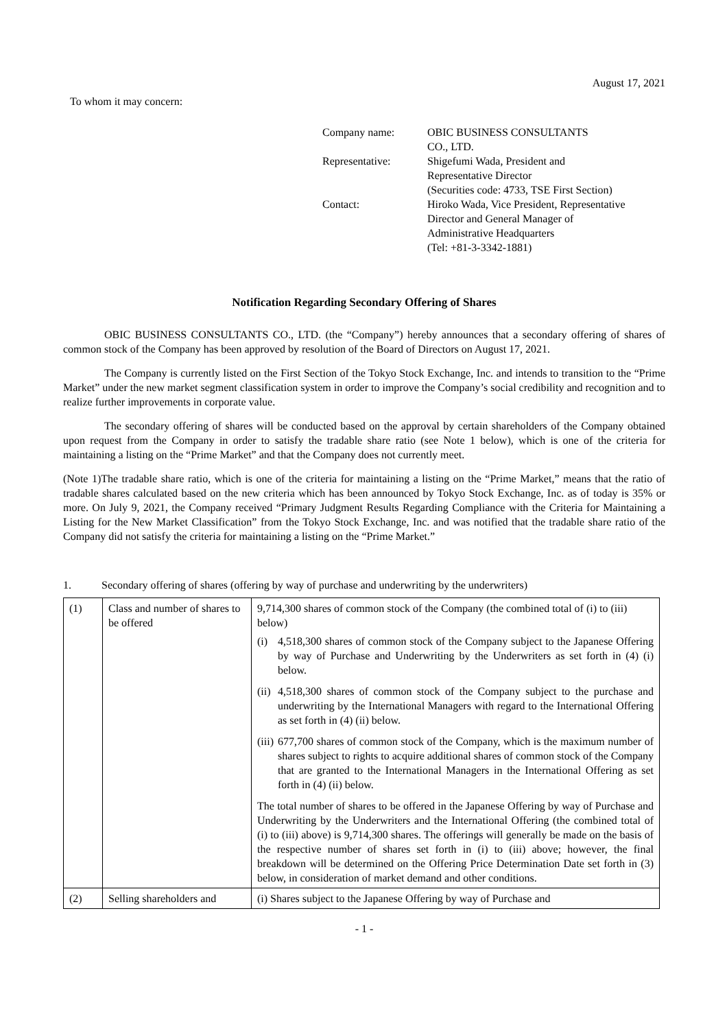August 17, 2021
To whom it may concern:
| Company name: | OBIC BUSINESS CONSULTANTS CO., LTD. |
| Representative: | Shigefumi Wada, President and Representative Director (Securities code: 4733, TSE First Section) |
| Contact: | Hiroko Wada, Vice President, Representative Director and General Manager of Administrative Headquarters (Tel: +81-3-3342-1881) |
Notification Regarding Secondary Offering of Shares
OBIC BUSINESS CONSULTANTS CO., LTD. (the “Company”) hereby announces that a secondary offering of shares of common stock of the Company has been approved by resolution of the Board of Directors on August 17, 2021.
The Company is currently listed on the First Section of the Tokyo Stock Exchange, Inc. and intends to transition to the “Prime Market” under the new market segment classification system in order to improve the Company’s social credibility and recognition and to realize further improvements in corporate value.
The secondary offering of shares will be conducted based on the approval by certain shareholders of the Company obtained upon request from the Company in order to satisfy the tradable share ratio (see Note 1 below), which is one of the criteria for maintaining a listing on the “Prime Market” and that the Company does not currently meet.
(Note 1)The tradable share ratio, which is one of the criteria for maintaining a listing on the “Prime Market,” means that the ratio of tradable shares calculated based on the new criteria which has been announced by Tokyo Stock Exchange, Inc. as of today is 35% or more. On July 9, 2021, the Company received “Primary Judgment Results Regarding Compliance with the Criteria for Maintaining a Listing for the New Market Classification” from the Tokyo Stock Exchange, Inc. and was notified that the tradable share ratio of the Company did not satisfy the criteria for maintaining a listing on the “Prime Market.”
1. Secondary offering of shares (offering by way of purchase and underwriting by the underwriters)
| (1) | Class and number of shares to be offered | 9,714,300 shares of common stock of the Company (the combined total of (i) to (iii) below) (i) 4,518,300 shares of common stock of the Company subject to the Japanese Offering by way of Purchase and Underwriting by the Underwriters as set forth in (4) (i) below. (ii) 4,518,300 shares of common stock of the Company subject to the purchase and underwriting by the International Managers with regard to the International Offering as set forth in (4) (ii) below. (iii) 677,700 shares of common stock of the Company, which is the maximum number of shares subject to rights to acquire additional shares of common stock of the Company that are granted to the International Managers in the International Offering as set forth in (4) (ii) below. The total number of shares to be offered in the Japanese Offering by way of Purchase and Underwriting by the Underwriters and the International Offering (the combined total of (i) to (iii) above) is 9,714,300 shares. The offerings will generally be made on the basis of the respective number of shares set forth in (i) to (iii) above; however, the final breakdown will be determined on the Offering Price Determination Date set forth in (3) below, in consideration of market demand and other conditions. |
| (2) | Selling shareholders and | (i) Shares subject to the Japanese Offering by way of Purchase and |
- 1 -